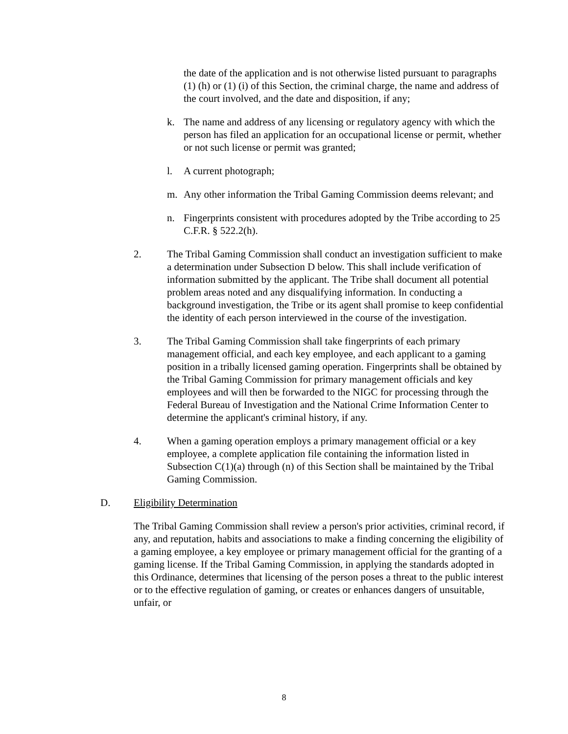the date of the application and is not otherwise listed pursuant to paragraphs (1) (h) or (1) (i) of this Section, the criminal charge, the name and address of the court involved, and the date and disposition, if any;
k. The name and address of any licensing or regulatory agency with which the person has filed an application for an occupational license or permit, whether or not such license or permit was granted;
l. A current photograph;
m. Any other information the Tribal Gaming Commission deems relevant; and
n. Fingerprints consistent with procedures adopted by the Tribe according to 25 C.F.R. § 522.2(h).
2. The Tribal Gaming Commission shall conduct an investigation sufficient to make a determination under Subsection D below. This shall include verification of information submitted by the applicant. The Tribe shall document all potential problem areas noted and any disqualifying information. In conducting a background investigation, the Tribe or its agent shall promise to keep confidential the identity of each person interviewed in the course of the investigation.
3. The Tribal Gaming Commission shall take fingerprints of each primary management official, and each key employee, and each applicant to a gaming position in a tribally licensed gaming operation. Fingerprints shall be obtained by the Tribal Gaming Commission for primary management officials and key employees and will then be forwarded to the NIGC for processing through the Federal Bureau of Investigation and the National Crime Information Center to determine the applicant's criminal history, if any.
4. When a gaming operation employs a primary management official or a key employee, a complete application file containing the information listed in Subsection C(1)(a) through (n) of this Section shall be maintained by the Tribal Gaming Commission.
D. Eligibility Determination
The Tribal Gaming Commission shall review a person's prior activities, criminal record, if any, and reputation, habits and associations to make a finding concerning the eligibility of a gaming employee, a key employee or primary management official for the granting of a gaming license. If the Tribal Gaming Commission, in applying the standards adopted in this Ordinance, determines that licensing of the person poses a threat to the public interest or to the effective regulation of gaming, or creates or enhances dangers of unsuitable, unfair, or
8